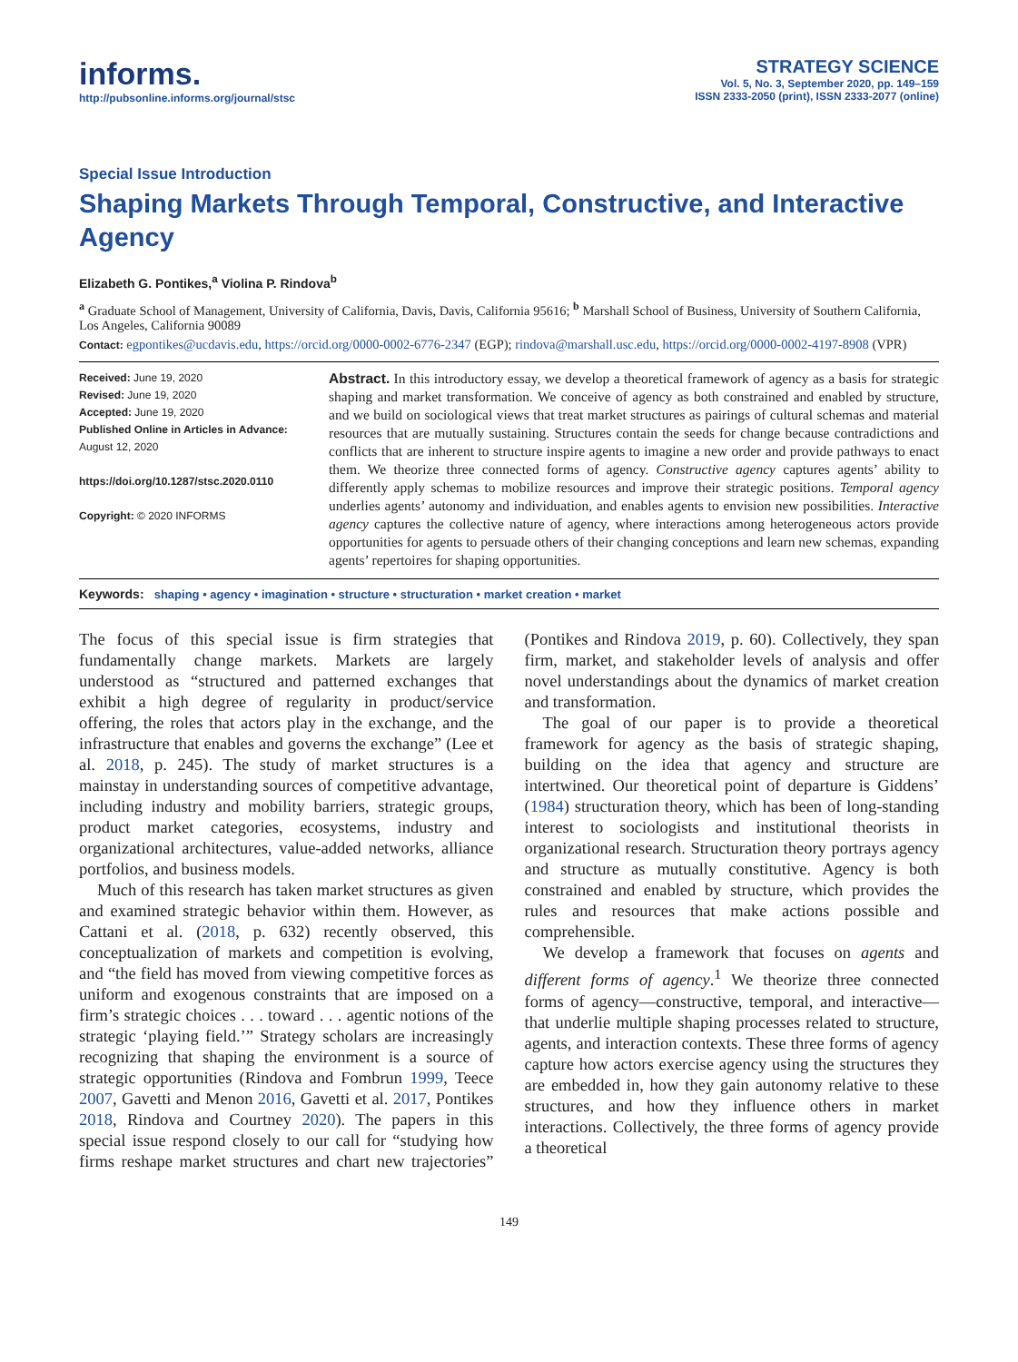informs.
http://pubsonline.informs.org/journal/stsc
STRATEGY SCIENCE
Vol. 5, No. 3, September 2020, pp. 149–159
ISSN 2333-2050 (print), ISSN 2333-2077 (online)
Special Issue Introduction
Shaping Markets Through Temporal, Constructive, and Interactive Agency
Elizabeth G. Pontikes,<sup>a</sup> Violina P. Rindova<sup>b</sup>
<sup>a</sup> Graduate School of Management, University of California, Davis, Davis, California 95616; <sup>b</sup> Marshall School of Business, University of Southern California, Los Angeles, California 90089
Contact: egpontikes@ucdavis.edu, https://orcid.org/0000-0002-6776-2347 (EGP); rindova@marshall.usc.edu, https://orcid.org/0000-0002-4197-8908 (VPR)
Received: June 19, 2020
Revised: June 19, 2020
Accepted: June 19, 2020
Published Online in Articles in Advance:
August 12, 2020
https://doi.org/10.1287/stsc.2020.0110
Copyright: © 2020 INFORMS
Abstract. In this introductory essay, we develop a theoretical framework of agency as a basis for strategic shaping and market transformation. We conceive of agency as both constrained and enabled by structure, and we build on sociological views that treat market structures as pairings of cultural schemas and material resources that are mutually sustaining. Structures contain the seeds for change because contradictions and conflicts that are inherent to structure inspire agents to imagine a new order and provide pathways to enact them. We theorize three connected forms of agency. Constructive agency captures agents’ ability to differently apply schemas to mobilize resources and improve their strategic positions. Temporal agency underlies agents’ autonomy and individuation, and enables agents to envision new possibilities. Interactive agency captures the collective nature of agency, where interactions among heterogeneous actors provide opportunities for agents to persuade others of their changing conceptions and learn new schemas, expanding agents’ repertoires for shaping opportunities.
Keywords: shaping • agency • imagination • structure • structuration • market creation • market
The focus of this special issue is firm strategies that fundamentally change markets. Markets are largely understood as “structured and patterned exchanges that exhibit a high degree of regularity in product/service offering, the roles that actors play in the exchange, and the infrastructure that enables and governs the exchange” (Lee et al. 2018, p. 245). The study of market structures is a mainstay in understanding sources of competitive advantage, including industry and mobility barriers, strategic groups, product market categories, ecosystems, industry and organizational architectures, value-added networks, alliance portfolios, and business models.
Much of this research has taken market structures as given and examined strategic behavior within them. However, as Cattani et al. (2018, p. 632) recently observed, this conceptualization of markets and competition is evolving, and “the field has moved from viewing competitive forces as uniform and exogenous constraints that are imposed on a firm’s strategic choices . . . toward . . . agentic notions of the strategic ‘playing field.’” Strategy scholars are increasingly recognizing that shaping the environment is a source of strategic opportunities (Rindova and Fombrun 1999, Teece 2007, Gavetti and Menon 2016, Gavetti et al. 2017, Pontikes 2018, Rindova and Courtney 2020). The papers in this special issue respond closely to our call for “studying how firms reshape market structures and chart new trajectories” (Pontikes and Rindova 2019, p. 60). Collectively, they span firm, market, and stakeholder levels of analysis and offer novel understandings about the dynamics of market creation and transformation.
The goal of our paper is to provide a theoretical framework for agency as the basis of strategic shaping, building on the idea that agency and structure are intertwined. Our theoretical point of departure is Giddens’ (1984) structuration theory, which has been of long-standing interest to sociologists and institutional theorists in organizational research. Structuration theory portrays agency and structure as mutually constitutive. Agency is both constrained and enabled by structure, which provides the rules and resources that make actions possible and comprehensible.
We develop a framework that focuses on agents and different forms of agency.<sup>1</sup> We theorize three connected forms of agency—constructive, temporal, and interactive—that underlie multiple shaping processes related to structure, agents, and interaction contexts. These three forms of agency capture how actors exercise agency using the structures they are embedded in, how they gain autonomy relative to these structures, and how they influence others in market interactions. Collectively, the three forms of agency provide a theoretical
149